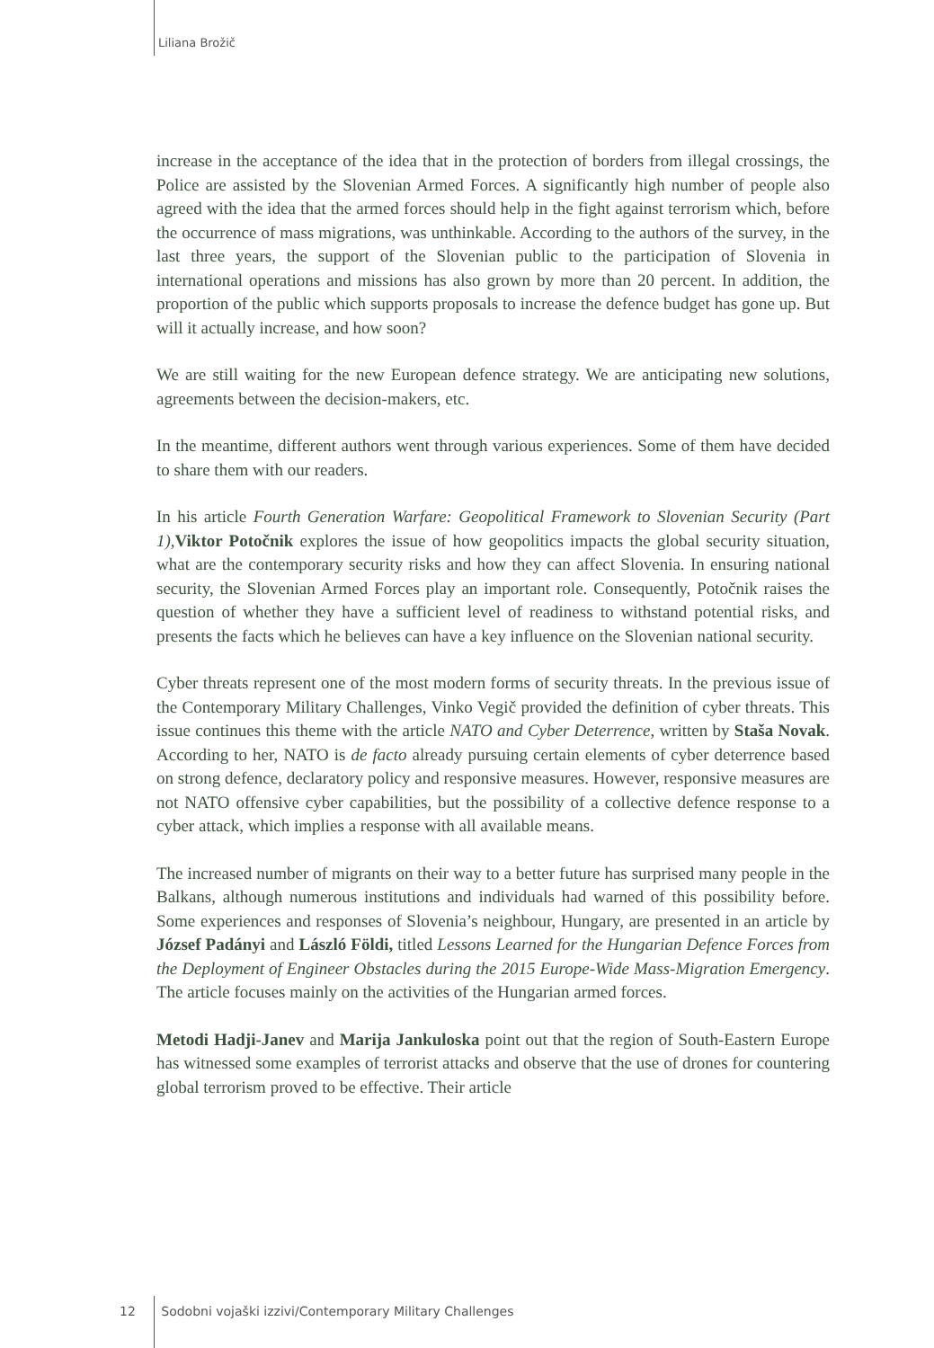Liliana Brožič
increase in the acceptance of the idea that in the protection of borders from illegal crossings, the Police are assisted by the Slovenian Armed Forces. A significantly high number of people also agreed with the idea that the armed forces should help in the fight against terrorism which, before the occurrence of mass migrations, was unthinkable. According to the authors of the survey, in the last three years, the support of the Slovenian public to the participation of Slovenia in international operations and missions has also grown by more than 20 percent. In addition, the proportion of the public which supports proposals to increase the defence budget has gone up. But will it actually increase, and how soon?
We are still waiting for the new European defence strategy. We are anticipating new solutions, agreements between the decision-makers, etc.
In the meantime, different authors went through various experiences. Some of them have decided to share them with our readers.
In his article Fourth Generation Warfare: Geopolitical Framework to Slovenian Security (Part 1),Viktor Potočnik explores the issue of how geopolitics impacts the global security situation, what are the contemporary security risks and how they can affect Slovenia. In ensuring national security, the Slovenian Armed Forces play an important role. Consequently, Potočnik raises the question of whether they have a sufficient level of readiness to withstand potential risks, and presents the facts which he believes can have a key influence on the Slovenian national security.
Cyber threats represent one of the most modern forms of security threats. In the previous issue of the Contemporary Military Challenges, Vinko Vegič provided the definition of cyber threats. This issue continues this theme with the article NATO and Cyber Deterrence, written by Staša Novak. According to her, NATO is de facto already pursuing certain elements of cyber deterrence based on strong defence, declaratory policy and responsive measures. However, responsive measures are not NATO offensive cyber capabilities, but the possibility of a collective defence response to a cyber attack, which implies a response with all available means.
The increased number of migrants on their way to a better future has surprised many people in the Balkans, although numerous institutions and individuals had warned of this possibility before. Some experiences and responses of Slovenia’s neighbour, Hungary, are presented in an article by József Padányi and László Földi, titled Lessons Learned for the Hungarian Defence Forces from the Deployment of Engineer Obstacles during the 2015 Europe-Wide Mass-Migration Emergency. The article focuses mainly on the activities of the Hungarian armed forces.
Metodi Hadji-Janev and Marija Jankuloska point out that the region of South-Eastern Europe has witnessed some examples of terrorist attacks and observe that the use of drones for countering global terrorism proved to be effective. Their article
12 Sodobni vojaški izzivi/Contemporary Military Challenges